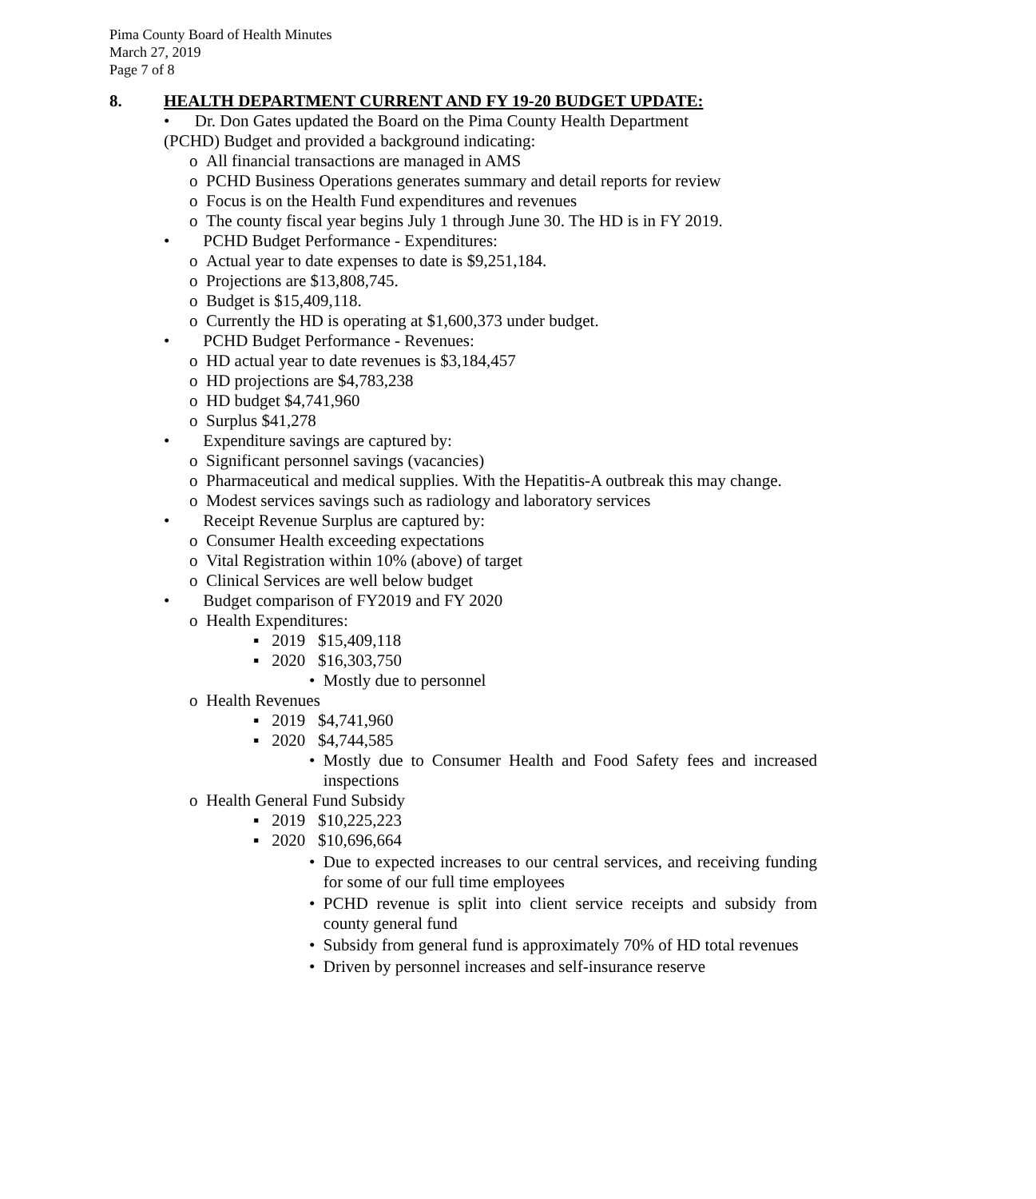Pima County Board of Health Minutes
March 27, 2019
Page 7 of 8
8. HEALTH DEPARTMENT CURRENT AND FY 19-20 BUDGET UPDATE:
• Dr. Don Gates updated the Board on the Pima County Health Department
(PCHD) Budget and provided a background indicating:
o All financial transactions are managed in AMS
o PCHD Business Operations generates summary and detail reports for review
o Focus is on the Health Fund expenditures and revenues
o The county fiscal year begins July 1 through June 30. The HD is in FY 2019.
• PCHD Budget Performance - Expenditures:
o Actual year to date expenses to date is $9,251,184.
o Projections are $13,808,745.
o Budget is $15,409,118.
o Currently the HD is operating at $1,600,373 under budget.
• PCHD Budget Performance - Revenues:
o HD actual year to date revenues is $3,184,457
o HD projections are $4,783,238
o HD budget $4,741,960
o Surplus $41,278
• Expenditure savings are captured by:
o Significant personnel savings (vacancies)
o Pharmaceutical and medical supplies. With the Hepatitis-A outbreak this may change.
o Modest services savings such as radiology and laboratory services
• Receipt Revenue Surplus are captured by:
o Consumer Health exceeding expectations
o Vital Registration within 10% (above) of target
o Clinical Services are well below budget
• Budget comparison of FY2019 and FY 2020
o Health Expenditures:
▪ 2019 $15,409,118
▪ 2020 $16,303,750
• Mostly due to personnel
o Health Revenues
▪ 2019 $4,741,960
▪ 2020 $4,744,585
• Mostly due to Consumer Health and Food Safety fees and increased inspections
o Health General Fund Subsidy
▪ 2019 $10,225,223
▪ 2020 $10,696,664
• Due to expected increases to our central services, and receiving funding for some of our full time employees
• PCHD revenue is split into client service receipts and subsidy from county general fund
• Subsidy from general fund is approximately 70% of HD total revenues
• Driven by personnel increases and self-insurance reserve